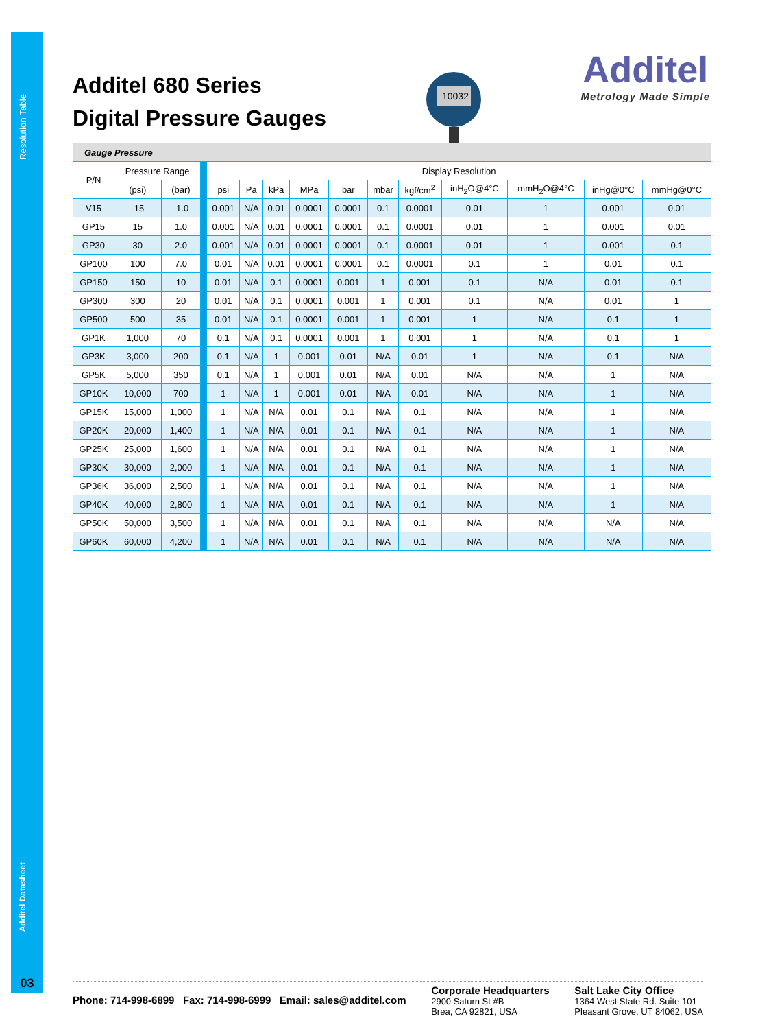Resolution Table
Additel Datasheet
03
Additel 680 Series
Digital Pressure Gauges
10032
Additel
Metrology Made Simple
| Gauge Pressure | | | | | | | | | | | | | | |
| --- | --- | --- | --- | --- | --- | --- | --- | --- | --- | --- | --- | --- | --- | --- |
| P/N | Pressure Range | | | Display Resolution | | | | | | | | | | |
| | (psi) | (bar) | | psi | Pa | kPa | MPa | bar | mbar | kgf/cm<sup>2</sup> | inH<sub>2</sub>O@4°C | mmH<sub>2</sub>O@4°C | inHg@0°C | mmHg@0°C |
| V15 | -15 | -1.0 | | 0.001 | N/A | 0.01 | 0.0001 | 0.0001 | 0.1 | 0.0001 | 0.01 | 1 | 0.001 | 0.01 |
| GP15 | 15 | 1.0 | | 0.001 | N/A | 0.01 | 0.0001 | 0.0001 | 0.1 | 0.0001 | 0.01 | 1 | 0.001 | 0.01 |
| GP30 | 30 | 2.0 | | 0.001 | N/A | 0.01 | 0.0001 | 0.0001 | 0.1 | 0.0001 | 0.01 | 1 | 0.001 | 0.1 |
| GP100 | 100 | 7.0 | | 0.01 | N/A | 0.01 | 0.0001 | 0.0001 | 0.1 | 0.0001 | 0.1 | 1 | 0.01 | 0.1 |
| GP150 | 150 | 10 | | 0.01 | N/A | 0.1 | 0.0001 | 0.001 | 1 | 0.001 | 0.1 | N/A | 0.01 | 0.1 |
| GP300 | 300 | 20 | | 0.01 | N/A | 0.1 | 0.0001 | 0.001 | 1 | 0.001 | 0.1 | N/A | 0.01 | 1 |
| GP500 | 500 | 35 | | 0.01 | N/A | 0.1 | 0.0001 | 0.001 | 1 | 0.001 | 1 | N/A | 0.1 | 1 |
| GP1K | 1,000 | 70 | | 0.1 | N/A | 0.1 | 0.0001 | 0.001 | 1 | 0.001 | 1 | N/A | 0.1 | 1 |
| GP3K | 3,000 | 200 | | 0.1 | N/A | 1 | 0.001 | 0.01 | N/A | 0.01 | 1 | N/A | 0.1 | N/A |
| GP5K | 5,000 | 350 | | 0.1 | N/A | 1 | 0.001 | 0.01 | N/A | 0.01 | N/A | N/A | 1 | N/A |
| GP10K | 10,000 | 700 | | 1 | N/A | 1 | 0.001 | 0.01 | N/A | 0.01 | N/A | N/A | 1 | N/A |
| GP15K | 15,000 | 1,000 | | 1 | N/A | N/A | 0.01 | 0.1 | N/A | 0.1 | N/A | N/A | 1 | N/A |
| GP20K | 20,000 | 1,400 | | 1 | N/A | N/A | 0.01 | 0.1 | N/A | 0.1 | N/A | N/A | 1 | N/A |
| GP25K | 25,000 | 1,600 | | 1 | N/A | N/A | 0.01 | 0.1 | N/A | 0.1 | N/A | N/A | 1 | N/A |
| GP30K | 30,000 | 2,000 | | 1 | N/A | N/A | 0.01 | 0.1 | N/A | 0.1 | N/A | N/A | 1 | N/A |
| GP36K | 36,000 | 2,500 | | 1 | N/A | N/A | 0.01 | 0.1 | N/A | 0.1 | N/A | N/A | 1 | N/A |
| GP40K | 40,000 | 2,800 | | 1 | N/A | N/A | 0.01 | 0.1 | N/A | 0.1 | N/A | N/A | 1 | N/A |
| GP50K | 50,000 | 3,500 | | 1 | N/A | N/A | 0.01 | 0.1 | N/A | 0.1 | N/A | N/A | N/A | N/A |
| GP60K | 60,000 | 4,200 | | 1 | N/A | N/A | 0.01 | 0.1 | N/A | 0.1 | N/A | N/A | N/A | N/A |
Phone: 714-998-6899 Fax: 714-998-6999 Email: sales@additel.com
Corporate Headquarters
2900 Saturn St #B
Brea, CA 92821, USA
Salt Lake City Office
1364 West State Rd. Suite 101
Pleasant Grove, UT 84062, USA